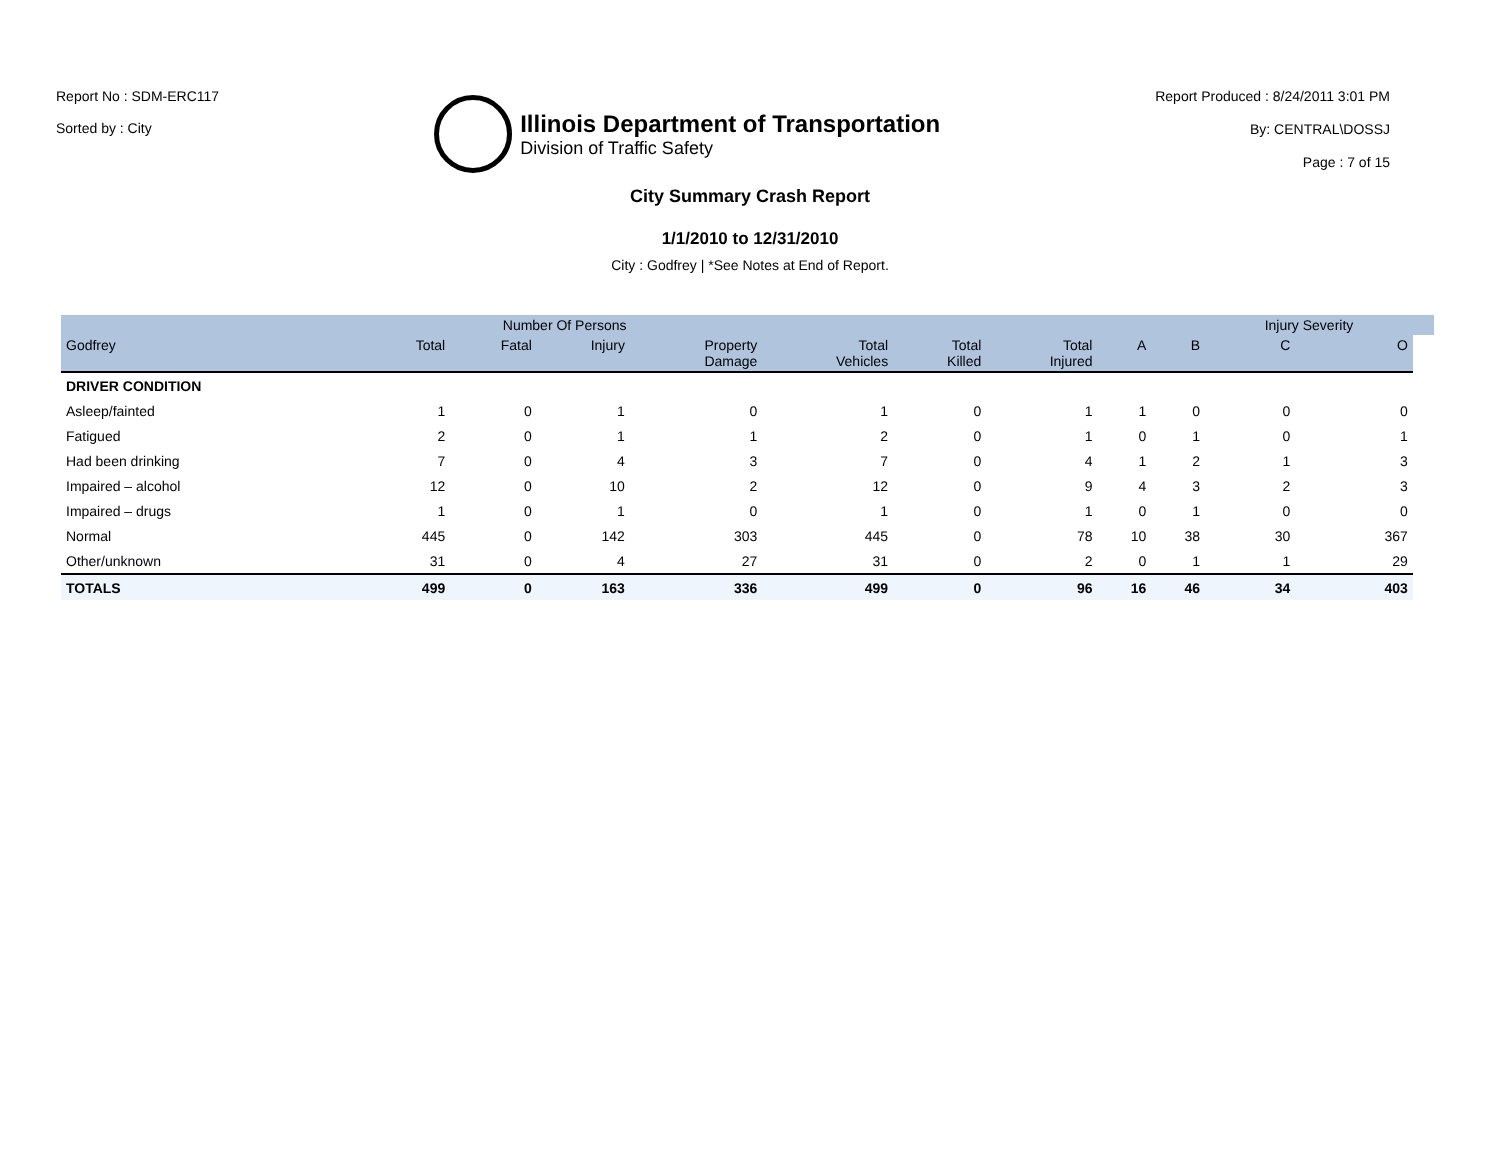Report No : SDM-ERC117
Sorted by : City
Illinois Department of Transportation
Division of Traffic Safety
Report Produced : 8/24/2011 3:01 PM
By: CENTRAL\DOSSJ
Page : 7 of 15
City Summary Crash Report
1/1/2010 to 12/31/2010
City : Godfrey | *See Notes at End of Report.
| | Number Of Persons | | | | | | | | | Injury Severity | | |
| --- | --- | --- | --- | --- | --- | --- | --- | --- | --- | --- | --- | --- |
| Godfrey | Total | Fatal | Injury | Property Damage | Total Vehicles | Total Killed | Total Injured | A | B | C | O | |
| DRIVER CONDITION | | | | | | | | | | | | |
| Asleep/fainted | 1 | 0 | 1 | 0 | 1 | 0 | 1 | 1 | 0 | 0 | 0 | |
| Fatigued | 2 | 0 | 1 | 1 | 2 | 0 | 1 | 0 | 1 | 0 | 1 | |
| Had been drinking | 7 | 0 | 4 | 3 | 7 | 0 | 4 | 1 | 2 | 1 | 3 | |
| Impaired – alcohol | 12 | 0 | 10 | 2 | 12 | 0 | 9 | 4 | 3 | 2 | 3 | |
| Impaired – drugs | 1 | 0 | 1 | 0 | 1 | 0 | 1 | 0 | 1 | 0 | 0 | |
| Normal | 445 | 0 | 142 | 303 | 445 | 0 | 78 | 10 | 38 | 30 | 367 | |
| Other/unknown | 31 | 0 | 4 | 27 | 31 | 0 | 2 | 0 | 1 | 1 | 29 | |
| TOTALS | 499 | 0 | 163 | 336 | 499 | 0 | 96 | 16 | 46 | 34 | 403 | |